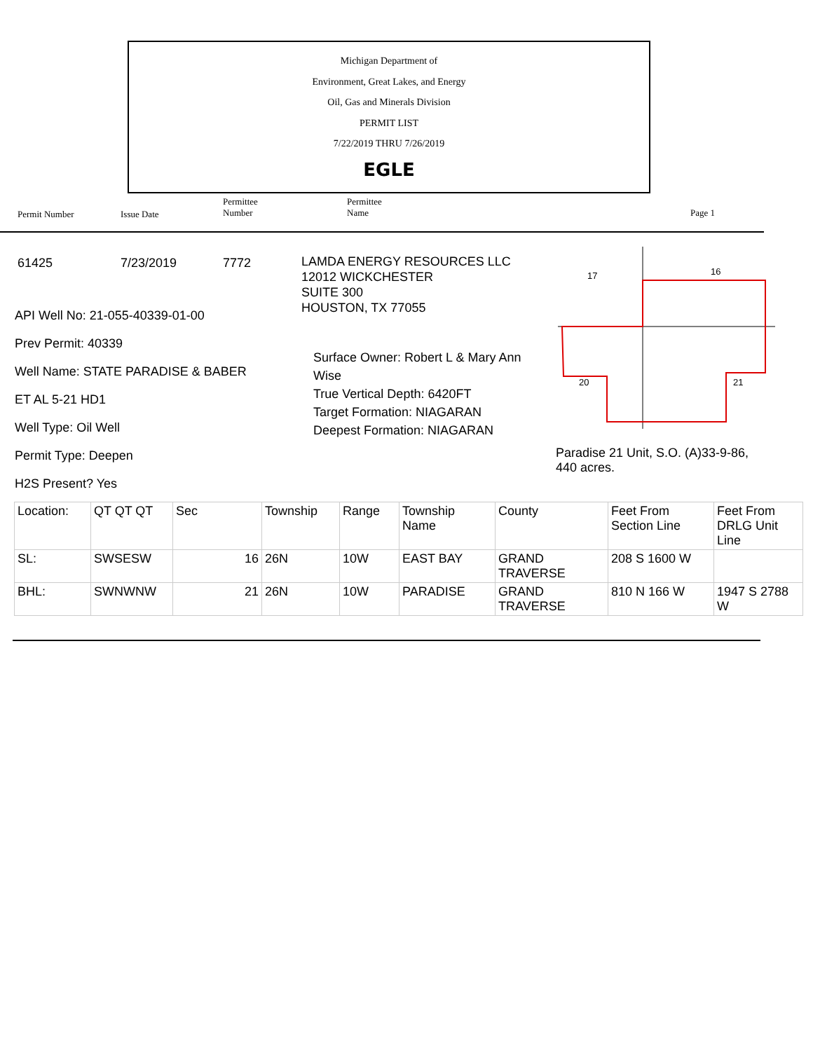Michigan Department of
Environment, Great Lakes, and Energy
Oil, Gas and Minerals Division
PERMIT LIST
7/22/2019 THRU 7/26/2019
EGLE
Permit Number Issue Date
Permittee
Number
Permittee
Name
Page 1
61425 7/23/2019 7772
LAMDA ENERGY RESOURCES LLC
12012 WICKCHESTER
SUITE 300
HOUSTON, TX 77055
API Well No: 21-055-40339-01-00
Prev Permit: 40339
Well Name: STATE PARADISE & BABER
ET AL 5-21 HD1
Well Type: Oil Well
Permit Type: Deepen
H2S Present? Yes
Surface Owner: Robert L & Mary Ann Wise
True Vertical Depth: 6420FT
Target Formation: NIAGARAN
Deepest Formation: NIAGARAN
20
21
16
17
Paradise 21 Unit, S.O. (A)33-9-86, 440 acres.
| Location: | QT QT QT | Sec | Township | Range | Township Name | County | Feet From Section Line | Feet From DRLG Unit Line |
| SL: | SWSESW | 16 | 26N | 10W | EAST BAY | GRAND TRAVERSE | 208 S 1600 W | |
| BHL: | SWNWNW | 21 | 26N | 10W | PARADISE | GRAND TRAVERSE | 810 N 166 W | 1947 S 2788 W |